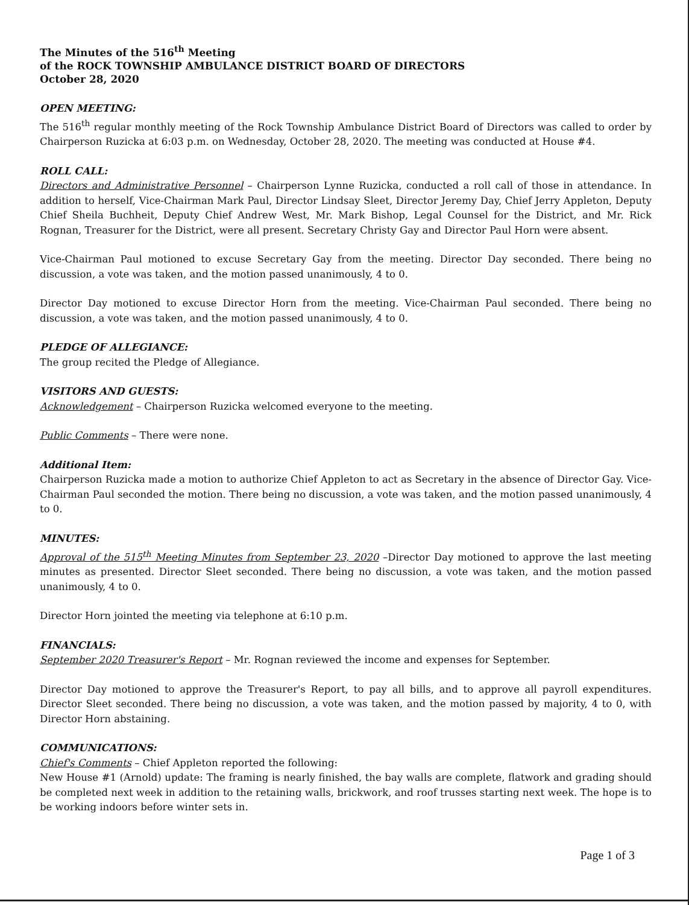The Minutes of the 516<sup>th</sup> Meeting
of the ROCK TOWNSHIP AMBULANCE DISTRICT BOARD OF DIRECTORS
October 28, 2020
OPEN MEETING:
The 516<sup>th</sup> regular monthly meeting of the Rock Township Ambulance District Board of Directors was called to order by Chairperson Ruzicka at 6:03 p.m. on Wednesday, October 28, 2020. The meeting was conducted at House #4.
ROLL CALL:
Directors and Administrative Personnel – Chairperson Lynne Ruzicka, conducted a roll call of those in attendance. In addition to herself, Vice-Chairman Mark Paul, Director Lindsay Sleet, Director Jeremy Day, Chief Jerry Appleton, Deputy Chief Sheila Buchheit, Deputy Chief Andrew West, Mr. Mark Bishop, Legal Counsel for the District, and Mr. Rick Rognan, Treasurer for the District, were all present. Secretary Christy Gay and Director Paul Horn were absent.
Vice-Chairman Paul motioned to excuse Secretary Gay from the meeting. Director Day seconded. There being no discussion, a vote was taken, and the motion passed unanimously, 4 to 0.
Director Day motioned to excuse Director Horn from the meeting. Vice-Chairman Paul seconded. There being no discussion, a vote was taken, and the motion passed unanimously, 4 to 0.
PLEDGE OF ALLEGIANCE:
The group recited the Pledge of Allegiance.
VISITORS AND GUESTS:
Acknowledgement – Chairperson Ruzicka welcomed everyone to the meeting.
Public Comments – There were none.
Additional Item:
Chairperson Ruzicka made a motion to authorize Chief Appleton to act as Secretary in the absence of Director Gay. Vice-Chairman Paul seconded the motion. There being no discussion, a vote was taken, and the motion passed unanimously, 4 to 0.
MINUTES:
Approval of the 515<sup>th</sup> Meeting Minutes from September 23, 2020 –Director Day motioned to approve the last meeting minutes as presented. Director Sleet seconded. There being no discussion, a vote was taken, and the motion passed unanimously, 4 to 0.
Director Horn jointed the meeting via telephone at 6:10 p.m.
FINANCIALS:
September 2020 Treasurer's Report – Mr. Rognan reviewed the income and expenses for September.
Director Day motioned to approve the Treasurer's Report, to pay all bills, and to approve all payroll expenditures. Director Sleet seconded. There being no discussion, a vote was taken, and the motion passed by majority, 4 to 0, with Director Horn abstaining.
COMMUNICATIONS:
Chief's Comments – Chief Appleton reported the following:
New House #1 (Arnold) update: The framing is nearly finished, the bay walls are complete, flatwork and grading should be completed next week in addition to the retaining walls, brickwork, and roof trusses starting next week. The hope is to be working indoors before winter sets in.
Page 1 of 3